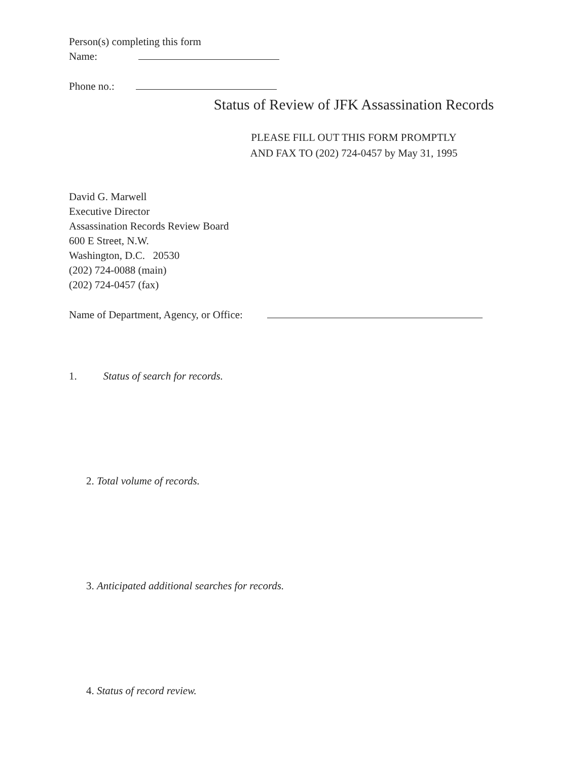Person(s) completing this form
Name:
Phone no.:
Status of Review of JFK Assassination Records
PLEASE FILL OUT THIS FORM PROMPTLY
AND FAX TO (202) 724-0457 by May 31, 1995
David G. Marwell
Executive Director
Assassination Records Review Board
600 E Street, N.W.
Washington, D.C. 20530
(202) 724-0088 (main)
(202) 724-0457 (fax)
Name of Department, Agency, or Office:
1. Status of search for records.
2. Total volume of records.
3. Anticipated additional searches for records.
4. Status of record review.